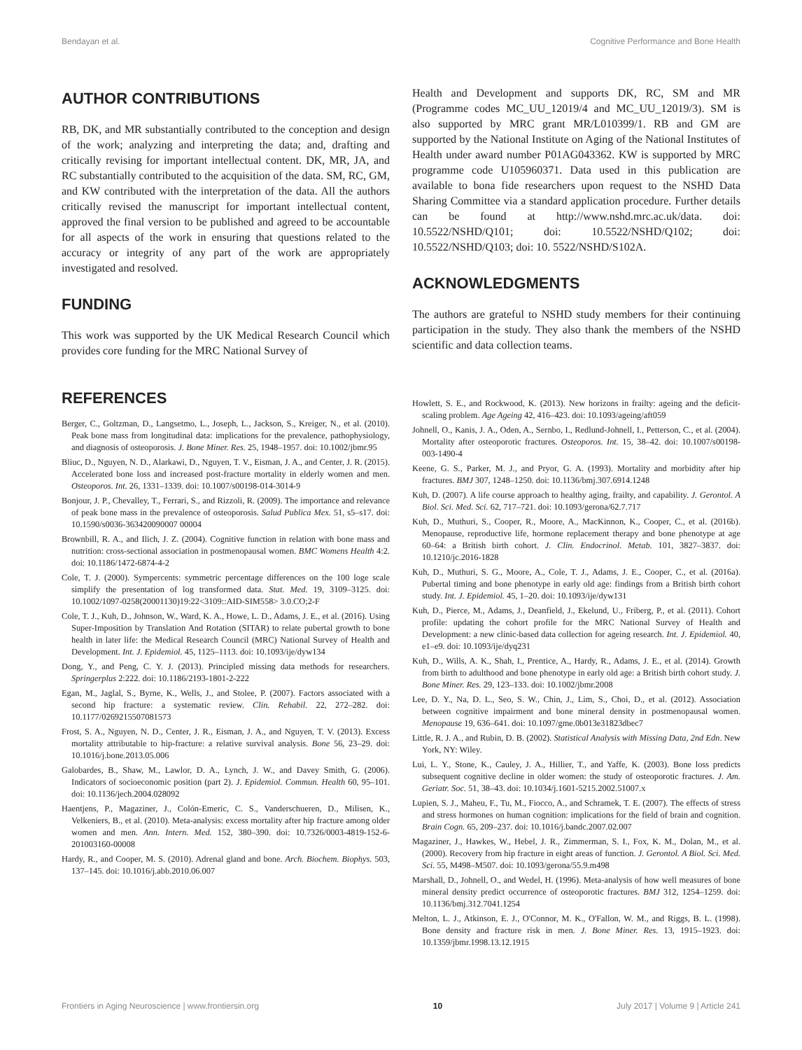Bendayan et al. Cognitive Performance and Bone Health
AUTHOR CONTRIBUTIONS
RB, DK, and MR substantially contributed to the conception and design of the work; analyzing and interpreting the data; and, drafting and critically revising for important intellectual content. DK, MR, JA, and RC substantially contributed to the acquisition of the data. SM, RC, GM, and KW contributed with the interpretation of the data. All the authors critically revised the manuscript for important intellectual content, approved the final version to be published and agreed to be accountable for all aspects of the work in ensuring that questions related to the accuracy or integrity of any part of the work are appropriately investigated and resolved.
FUNDING
This work was supported by the UK Medical Research Council which provides core funding for the MRC National Survey of
Health and Development and supports DK, RC, SM and MR (Programme codes MC_UU_12019/4 and MC_UU_12019/3). SM is also supported by MRC grant MR/L010399/1. RB and GM are supported by the National Institute on Aging of the National Institutes of Health under award number P01AG043362. KW is supported by MRC programme code U105960371. Data used in this publication are available to bona fide researchers upon request to the NSHD Data Sharing Committee via a standard application procedure. Further details can be found at http://www.nshd.mrc.ac.uk/data. doi: 10.5522/NSHD/Q101; doi: 10.5522/NSHD/Q102; doi: 10.5522/NSHD/Q103; doi: 10. 5522/NSHD/S102A.
ACKNOWLEDGMENTS
The authors are grateful to NSHD study members for their continuing participation in the study. They also thank the members of the NSHD scientific and data collection teams.
REFERENCES
Berger, C., Goltzman, D., Langsetmo, L., Joseph, L., Jackson, S., Kreiger, N., et al. (2010). Peak bone mass from longitudinal data: implications for the prevalence, pathophysiology, and diagnosis of osteoporosis. J. Bone Miner. Res. 25, 1948–1957. doi: 10.1002/jbmr.95
Bliuc, D., Nguyen, N. D., Alarkawi, D., Nguyen, T. V., Eisman, J. A., and Center, J. R. (2015). Accelerated bone loss and increased post-fracture mortality in elderly women and men. Osteoporos. Int. 26, 1331–1339. doi: 10.1007/s00198-014-3014-9
Bonjour, J. P., Chevalley, T., Ferrari, S., and Rizzoli, R. (2009). The importance and relevance of peak bone mass in the prevalence of osteoporosis. Salud Publica Mex. 51, s5–s17. doi: 10.1590/s0036-363420090007 00004
Brownbill, R. A., and Ilich, J. Z. (2004). Cognitive function in relation with bone mass and nutrition: cross-sectional association in postmenopausal women. BMC Womens Health 4:2. doi: 10.1186/1472-6874-4-2
Cole, T. J. (2000). Sympercents: symmetric percentage differences on the 100 loge scale simplify the presentation of log transformed data. Stat. Med. 19, 3109–3125. doi: 10.1002/1097-0258(20001130)19:22<3109::AID-SIM558> 3.0.CO;2-F
Cole, T. J., Kuh, D., Johnson, W., Ward, K. A., Howe, L. D., Adams, J. E., et al. (2016). Using Super-Imposition by Translation And Rotation (SITAR) to relate pubertal growth to bone health in later life: the Medical Research Council (MRC) National Survey of Health and Development. Int. J. Epidemiol. 45, 1125–1113. doi: 10.1093/ije/dyw134
Dong, Y., and Peng, C. Y. J. (2013). Principled missing data methods for researchers. Springerplus 2:222. doi: 10.1186/2193-1801-2-222
Egan, M., Jaglal, S., Byrne, K., Wells, J., and Stolee, P. (2007). Factors associated with a second hip fracture: a systematic review. Clin. Rehabil. 22, 272–282. doi: 10.1177/0269215507081573
Frost, S. A., Nguyen, N. D., Center, J. R., Eisman, J. A., and Nguyen, T. V. (2013). Excess mortality attributable to hip-fracture: a relative survival analysis. Bone 56, 23–29. doi: 10.1016/j.bone.2013.05.006
Galobardes, B., Shaw, M., Lawlor, D. A., Lynch, J. W., and Davey Smith, G. (2006). Indicators of socioeconomic position (part 2). J. Epidemiol. Commun. Health 60, 95–101. doi: 10.1136/jech.2004.028092
Haentjens, P., Magaziner, J., Colón-Emeric, C. S., Vanderschueren, D., Milisen, K., Velkeniers, B., et al. (2010). Meta-analysis: excess mortality after hip fracture among older women and men. Ann. Intern. Med. 152, 380–390. doi: 10.7326/0003-4819-152-6-201003160-00008
Hardy, R., and Cooper, M. S. (2010). Adrenal gland and bone. Arch. Biochem. Biophys. 503, 137–145. doi: 10.1016/j.abb.2010.06.007
Howlett, S. E., and Rockwood, K. (2013). New horizons in frailty: ageing and the deficit-scaling problem. Age Ageing 42, 416–423. doi: 10.1093/ageing/aft059
Johnell, O., Kanis, J. A., Oden, A., Sernbo, I., Redlund-Johnell, I., Petterson, C., et al. (2004). Mortality after osteoporotic fractures. Osteoporos. Int. 15, 38–42. doi: 10.1007/s00198-003-1490-4
Keene, G. S., Parker, M. J., and Pryor, G. A. (1993). Mortality and morbidity after hip fractures. BMJ 307, 1248–1250. doi: 10.1136/bmj.307.6914.1248
Kuh, D. (2007). A life course approach to healthy aging, frailty, and capability. J. Gerontol. A Biol. Sci. Med. Sci. 62, 717–721. doi: 10.1093/gerona/62.7.717
Kuh, D., Muthuri, S., Cooper, R., Moore, A., MacKinnon, K., Cooper, C., et al. (2016b). Menopause, reproductive life, hormone replacement therapy and bone phenotype at age 60–64: a British birth cohort. J. Clin. Endocrinol. Metab. 101, 3827–3837. doi: 10.1210/jc.2016-1828
Kuh, D., Muthuri, S. G., Moore, A., Cole, T. J., Adams, J. E., Cooper, C., et al. (2016a). Pubertal timing and bone phenotype in early old age: findings from a British birth cohort study. Int. J. Epidemiol. 45, 1–20. doi: 10.1093/ije/dyw131
Kuh, D., Pierce, M., Adams, J., Deanfield, J., Ekelund, U., Friberg, P., et al. (2011). Cohort profile: updating the cohort profile for the MRC National Survey of Health and Development: a new clinic-based data collection for ageing research. Int. J. Epidemiol. 40, e1–e9. doi: 10.1093/ije/dyq231
Kuh, D., Wills, A. K., Shah, I., Prentice, A., Hardy, R., Adams, J. E., et al. (2014). Growth from birth to adulthood and bone phenotype in early old age: a British birth cohort study. J. Bone Miner. Res. 29, 123–133. doi: 10.1002/jbmr.2008
Lee, D. Y., Na, D. L., Seo, S. W., Chin, J., Lim, S., Choi, D., et al. (2012). Association between cognitive impairment and bone mineral density in postmenopausal women. Menopause 19, 636–641. doi: 10.1097/gme.0b013e31823dbec7
Little, R. J. A., and Rubin, D. B. (2002). Statistical Analysis with Missing Data, 2nd Edn. New York, NY: Wiley.
Lui, L. Y., Stone, K., Cauley, J. A., Hillier, T., and Yaffe, K. (2003). Bone loss predicts subsequent cognitive decline in older women: the study of osteoporotic fractures. J. Am. Geriatr. Soc. 51, 38–43. doi: 10.1034/j.1601-5215.2002.51007.x
Lupien, S. J., Maheu, F., Tu, M., Fiocco, A., and Schramek, T. E. (2007). The effects of stress and stress hormones on human cognition: implications for the field of brain and cognition. Brain Cogn. 65, 209–237. doi: 10.1016/j.bandc.2007.02.007
Magaziner, J., Hawkes, W., Hebel, J. R., Zimmerman, S. I., Fox, K. M., Dolan, M., et al. (2000). Recovery from hip fracture in eight areas of function. J. Gerontol. A Biol. Sci. Med. Sci. 55, M498–M507. doi: 10.1093/gerona/55.9.m498
Marshall, D., Johnell, O., and Wedel, H. (1996). Meta-analysis of how well measures of bone mineral density predict occurrence of osteoporotic fractures. BMJ 312, 1254–1259. doi: 10.1136/bmj.312.7041.1254
Melton, L. J., Atkinson, E. J., O'Connor, M. K., O'Fallon, W. M., and Riggs, B. L. (1998). Bone density and fracture risk in men. J. Bone Miner. Res. 13, 1915–1923. doi: 10.1359/jbmr.1998.13.12.1915
Frontiers in Aging Neuroscience | www.frontiersin.org 10 July 2017 | Volume 9 | Article 241